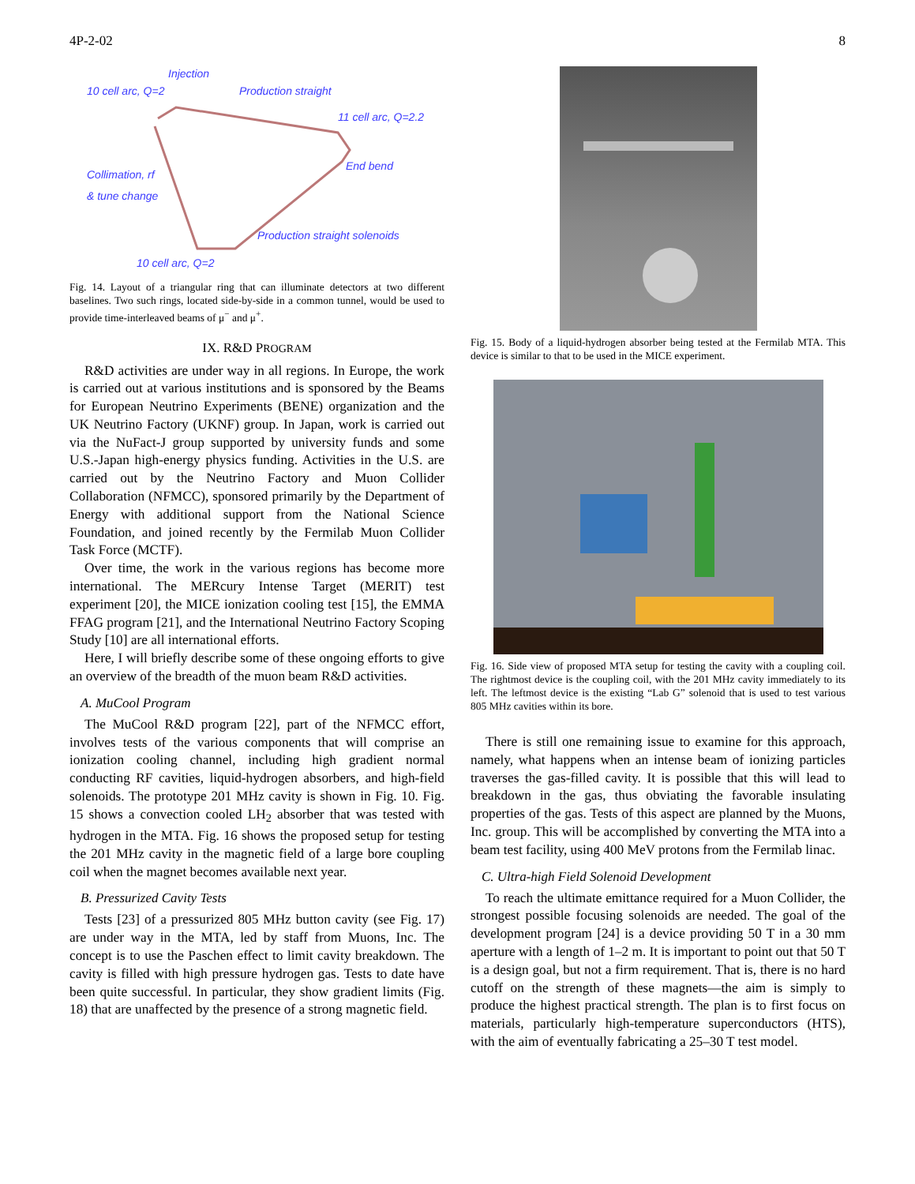4P-2-02 8
Injection
10 cell arc, Q=2
Production straight
11 cell arc, Q=2.2
End bend
Collimation, rf
& tune change
Production straight solenoids
10 cell arc, Q=2
Fig. 14. Layout of a triangular ring that can illuminate detectors at two different baselines. Two such rings, located side-by-side in a common tunnel, would be used to provide time-interleaved beams of μ<sup>−</sup> and μ<sup>+</sup>.
IX. R&D PROGRAM
R&D activities are under way in all regions. In Europe, the work is carried out at various institutions and is sponsored by the Beams for European Neutrino Experiments (BENE) organization and the UK Neutrino Factory (UKNF) group. In Japan, work is carried out via the NuFact-J group supported by university funds and some U.S.-Japan high-energy physics funding. Activities in the U.S. are carried out by the Neutrino Factory and Muon Collider Collaboration (NFMCC), sponsored primarily by the Department of Energy with additional support from the National Science Foundation, and joined recently by the Fermilab Muon Collider Task Force (MCTF).
Over time, the work in the various regions has become more international. The MERcury Intense Target (MERIT) test experiment [20], the MICE ionization cooling test [15], the EMMA FFAG program [21], and the International Neutrino Factory Scoping Study [10] are all international efforts.
Here, I will briefly describe some of these ongoing efforts to give an overview of the breadth of the muon beam R&D activities.
A. MuCool Program
The MuCool R&D program [22], part of the NFMCC effort, involves tests of the various components that will comprise an ionization cooling channel, including high gradient normal conducting RF cavities, liquid-hydrogen absorbers, and high-field solenoids. The prototype 201 MHz cavity is shown in Fig. 10. Fig. 15 shows a convection cooled LH<sub>2</sub> absorber that was tested with hydrogen in the MTA. Fig. 16 shows the proposed setup for testing the 201 MHz cavity in the magnetic field of a large bore coupling coil when the magnet becomes available next year.
B. Pressurized Cavity Tests
Tests [23] of a pressurized 805 MHz button cavity (see Fig. 17) are under way in the MTA, led by staff from Muons, Inc. The concept is to use the Paschen effect to limit cavity breakdown. The cavity is filled with high pressure hydrogen gas. Tests to date have been quite successful. In particular, they show gradient limits (Fig. 18) that are unaffected by the presence of a strong magnetic field.
Fig. 15. Body of a liquid-hydrogen absorber being tested at the Fermilab MTA. This device is similar to that to be used in the MICE experiment.
Fig. 16. Side view of proposed MTA setup for testing the cavity with a coupling coil. The rightmost device is the coupling coil, with the 201 MHz cavity immediately to its left. The leftmost device is the existing “Lab G” solenoid that is used to test various 805 MHz cavities within its bore.
There is still one remaining issue to examine for this approach, namely, what happens when an intense beam of ionizing particles traverses the gas-filled cavity. It is possible that this will lead to breakdown in the gas, thus obviating the favorable insulating properties of the gas. Tests of this aspect are planned by the Muons, Inc. group. This will be accomplished by converting the MTA into a beam test facility, using 400 MeV protons from the Fermilab linac.
C. Ultra-high Field Solenoid Development
To reach the ultimate emittance required for a Muon Collider, the strongest possible focusing solenoids are needed. The goal of the development program [24] is a device providing 50 T in a 30 mm aperture with a length of 1–2 m. It is important to point out that 50 T is a design goal, but not a firm requirement. That is, there is no hard cutoff on the strength of these magnets—the aim is simply to produce the highest practical strength. The plan is to first focus on materials, particularly high-temperature superconductors (HTS), with the aim of eventually fabricating a 25–30 T test model.